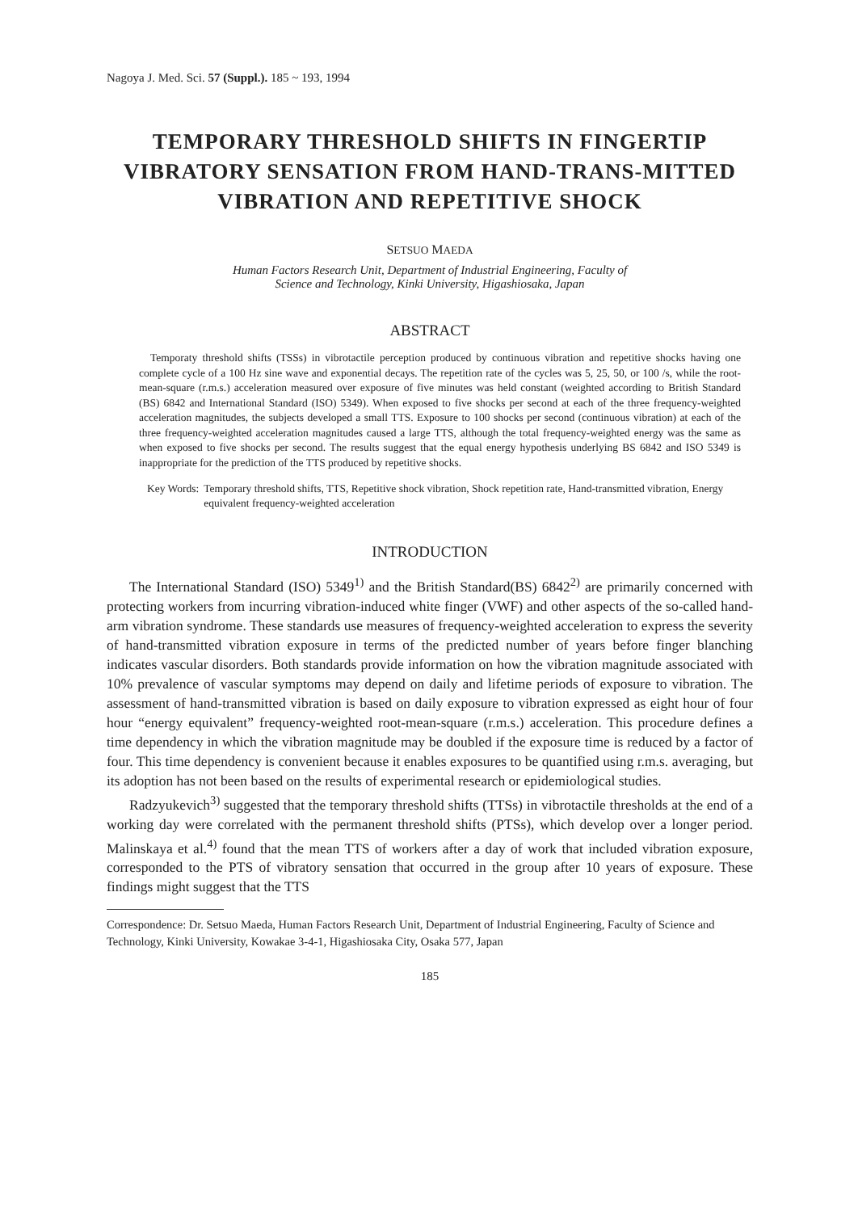Nagoya J. Med. Sci. 57 (Suppl.). 185 ~ 193, 1994
TEMPORARY THRESHOLD SHIFTS IN FINGERTIP VIBRATORY SENSATION FROM HAND-TRANS-MITTED VIBRATION AND REPETITIVE SHOCK
SETSUO MAEDA
Human Factors Research Unit, Department of Industrial Engineering, Faculty of
Science and Technology, Kinki University, Higashiosaka, Japan
ABSTRACT
Temporaty threshold shifts (TSSs) in vibrotactile perception produced by continuous vibration and repetitive shocks having one complete cycle of a 100 Hz sine wave and exponential decays. The repetition rate of the cycles was 5, 25, 50, or 100 /s, while the root-mean-square (r.m.s.) acceleration measured over exposure of five minutes was held constant (weighted according to British Standard (BS) 6842 and International Standard (ISO) 5349). When exposed to five shocks per second at each of the three frequency-weighted acceleration magnitudes, the subjects developed a small TTS. Exposure to 100 shocks per second (continuous vibration) at each of the three frequency-weighted acceleration magnitudes caused a large TTS, although the total frequency-weighted energy was the same as when exposed to five shocks per second. The results suggest that the equal energy hypothesis underlying BS 6842 and ISO 5349 is inappropriate for the prediction of the TTS produced by repetitive shocks.
Key Words: Temporary threshold shifts, TTS, Repetitive shock vibration, Shock repetition rate, Hand-transmitted vibration, Energy equivalent frequency-weighted acceleration
INTRODUCTION
The International Standard (ISO) 5349<sup>1)</sup> and the British Standard(BS) 6842<sup>2)</sup> are primarily concerned with protecting workers from incurring vibration-induced white finger (VWF) and other aspects of the so-called hand-arm vibration syndrome. These standards use measures of frequency-weighted acceleration to express the severity of hand-transmitted vibration exposure in terms of the predicted number of years before finger blanching indicates vascular disorders. Both standards provide information on how the vibration magnitude associated with 10% prevalence of vascular symptoms may depend on daily and lifetime periods of exposure to vibration. The assessment of hand-transmitted vibration is based on daily exposure to vibration expressed as eight hour of four hour “energy equivalent” frequency-weighted root-mean-square (r.m.s.) acceleration. This procedure defines a time dependency in which the vibration magnitude may be doubled if the exposure time is reduced by a factor of four. This time dependency is convenient because it enables exposures to be quantified using r.m.s. averaging, but its adoption has not been based on the results of experimental research or epidemiological studies.
Radzyukevich<sup>3)</sup> suggested that the temporary threshold shifts (TTSs) in vibrotactile thresholds at the end of a working day were correlated with the permanent threshold shifts (PTSs), which develop over a longer period. Malinskaya et al.<sup>4)</sup> found that the mean TTS of workers after a day of work that included vibration exposure, corresponded to the PTS of vibratory sensation that occurred in the group after 10 years of exposure. These findings might suggest that the TTS
Correspondence: Dr. Setsuo Maeda, Human Factors Research Unit, Department of Industrial Engineering, Faculty of Science and Technology, Kinki University, Kowakae 3-4-1, Higashiosaka City, Osaka 577, Japan
185